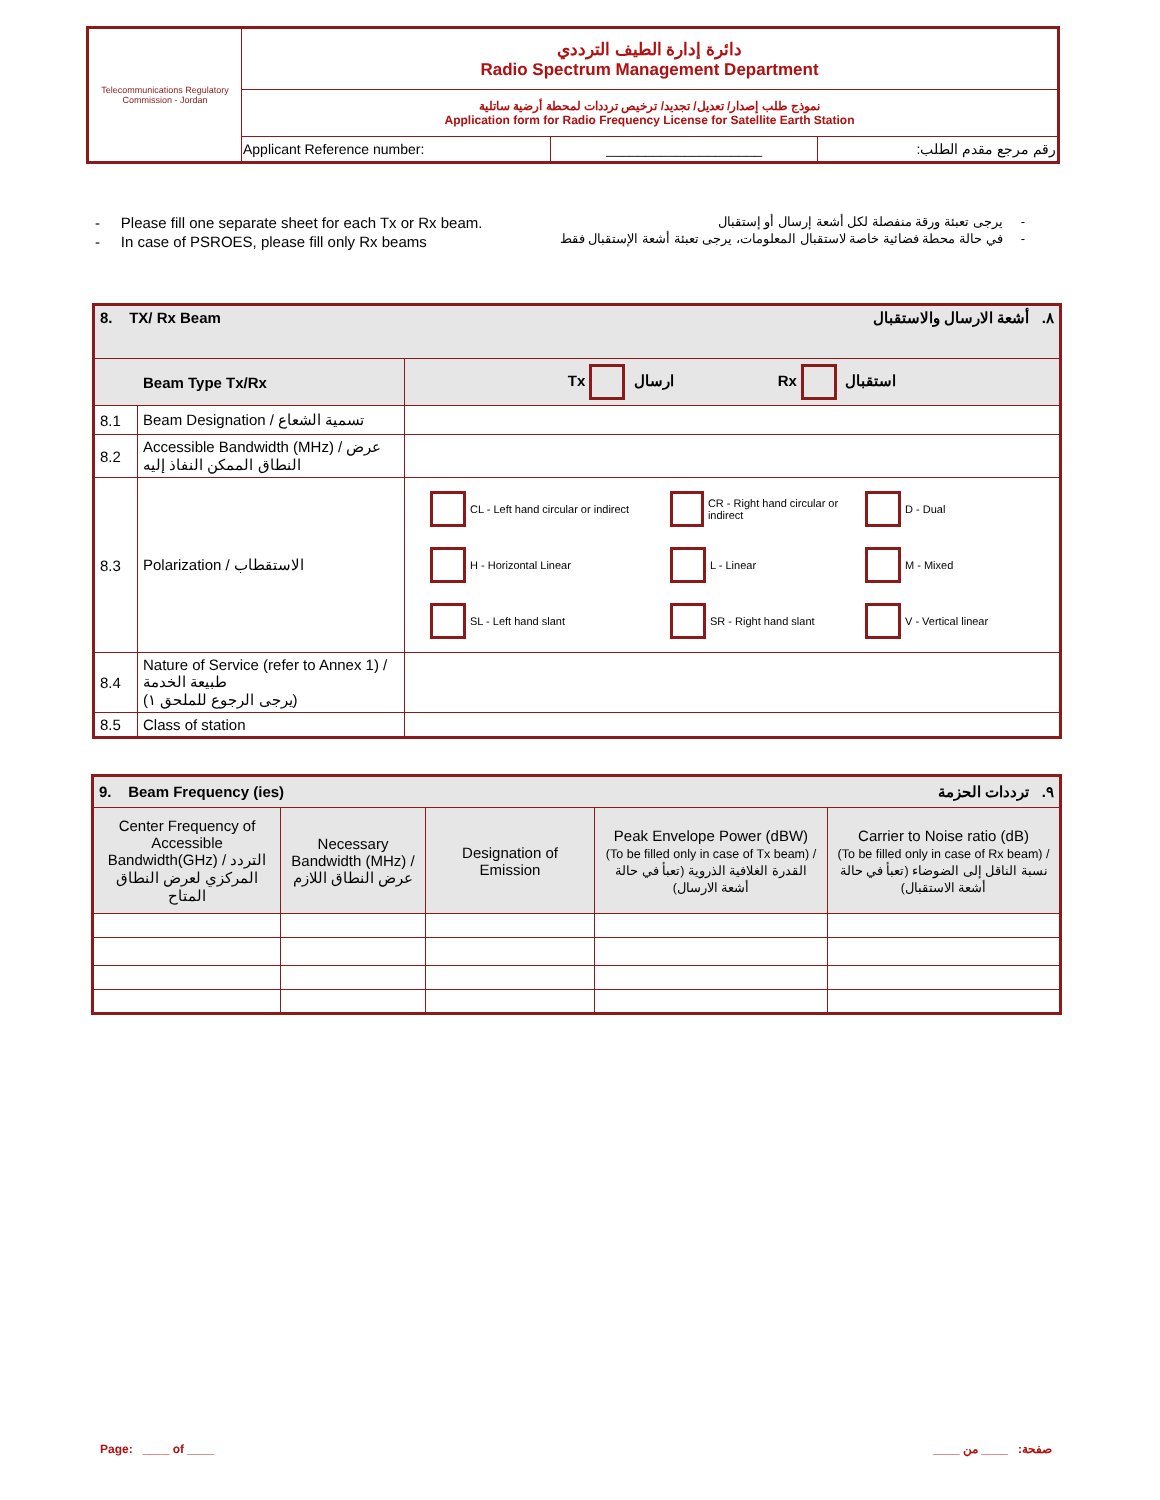| Telecommunications Regulatory Commission - Jordan | دائرة إدارة الطيف الترددي Radio Spectrum Management Department | | |
| | نموذج طلب إصدار/ تعديل/ تجديد/ ترخيص ترددات لمحطة أرضية ساتلية Application form for Radio Frequency License for Satellite Earth Station | | |
| | Applicant Reference number: | ____________________ | رقم مرجع مقدم الطلب: |
- Please fill one separate sheet for each Tx or Rx beam.
- In case of PSROES, please fill only Rx beams
- يرجى تعبئة ورقة منفصلة لكل أشعة إرسال أو إستقبال
- في حالة محطة فضائية خاصة لاستقبال المعلومات، يرجى تعبئة أشعة الإستقبال فقط
| 8. TX/ Rx Beam ٨. أشعة الارسال والاستقبال | | |
| Beam Type Tx/Rx | | Tx ارسال Rx استقبال |
| 8.1 | Beam Designation / تسمية الشعاع | |
| 8.2 | Accessible Bandwidth (MHz) / عرض النطاق الممكن النفاذ إليه | |
| 8.3 | Polarization / الاستقطاب | CL - Left hand circular or indirect CR - Right hand circular or indirect D - Dual H - Horizontal Linear L - Linear M - Mixed SL - Left hand slant SR - Right hand slant V - Vertical linear |
| 8.4 | Nature of Service (refer to Annex 1) / طبيعة الخدمة (يرجى الرجوع للملحق ١) | |
| 8.5 | Class of station | |
| 9. Beam Frequency (ies) ٩. ترددات الحزمة | | | | |
| Center Frequency of Accessible Bandwidth(GHz) / التردد المركزي لعرض النطاق المتاح | Necessary Bandwidth (MHz) /عرض النطاق اللازم | Designation of Emission | Peak Envelope Power (dBW) (To be filled only in case of Tx beam) / القدرة الغلافية الذروية (تعبأ في حالة أشعة الارسال) | Carrier to Noise ratio (dB) (To be filled only in case of Rx beam) / نسبة الناقل إلى الضوضاء (تعبأ في حالة أشعة الاستقبال) |
Page: ____ of ____ صفحة: ____ من ____